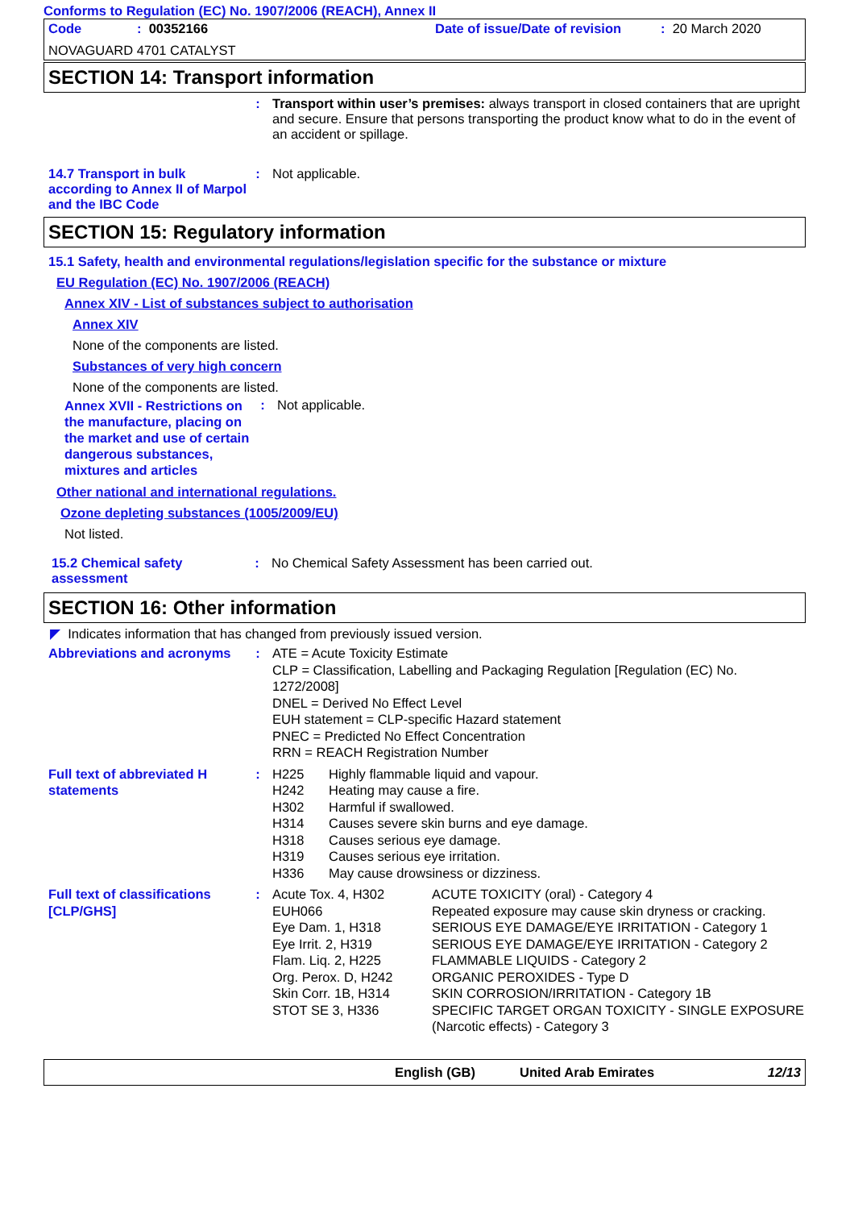Conforms to Regulation (EC) No. 1907/2006 (REACH), Annex II
| Code | : 00352166 | Date of issue/Date of revision | : 20 March 2020 |
NOVAGUARD 4701 CATALYST
SECTION 14: Transport information
| | : | Transport within user’s premises: always transport in closed containers that are upright and secure. Ensure that persons transporting the product know what to do in the event of an accident or spillage. |
| 14.7 Transport in bulk according to Annex II of Marpol and the IBC Code | : | Not applicable. |
SECTION 15: Regulatory information
15.1 Safety, health and environmental regulations/legislation specific for the substance or mixture
EU Regulation (EC) No. 1907/2006 (REACH)
Annex XIV - List of substances subject to authorisation
Annex XIV
None of the components are listed.
Substances of very high concern
None of the components are listed.
| Annex XVII - Restrictions on the manufacture, placing on the market and use of certain dangerous substances, mixtures and articles | : | Not applicable. |
Other national and international regulations.
Ozone depleting substances (1005/2009/EU)
Not listed.
| 15.2 Chemical safety assessment | : | No Chemical Safety Assessment has been carried out. |
SECTION 16: Other information
◤ Indicates information that has changed from previously issued version.
| Abbreviations and acronyms | : | ATE = Acute Toxicity Estimate CLP = Classification, Labelling and Packaging Regulation [Regulation (EC) No. 1272/2008] DNEL = Derived No Effect Level EUH statement = CLP-specific Hazard statement PNEC = Predicted No Effect Concentration RRN = REACH Registration Number |
| Full text of abbreviated H statements | : | H225 | Highly flammable liquid and vapour. |
| | | H242 | Heating may cause a fire. |
| | | H302 | Harmful if swallowed. |
| | | H314 | Causes severe skin burns and eye damage. |
| | | H318 | Causes serious eye damage. |
| | | H319 | Causes serious eye irritation. |
| | | H336 | May cause drowsiness or dizziness. |
| Full text of classifications [CLP/GHS] | : | Acute Tox. 4, H302 | ACUTE TOXICITY (oral) - Category 4 |
| | | EUH066 | Repeated exposure may cause skin dryness or cracking. |
| | | Eye Dam. 1, H318 | SERIOUS EYE DAMAGE/EYE IRRITATION - Category 1 |
| | | Eye Irrit. 2, H319 | SERIOUS EYE DAMAGE/EYE IRRITATION - Category 2 |
| | | Flam. Liq. 2, H225 | FLAMMABLE LIQUIDS - Category 2 |
| | | Org. Perox. D, H242 | ORGANIC PEROXIDES - Type D |
| | | Skin Corr. 1B, H314 | SKIN CORROSION/IRRITATION - Category 1B |
| | | STOT SE 3, H336 | SPECIFIC TARGET ORGAN TOXICITY - SINGLE EXPOSURE (Narcotic effects) - Category 3 |
| | English (GB) | United Arab Emirates | 12/13 |